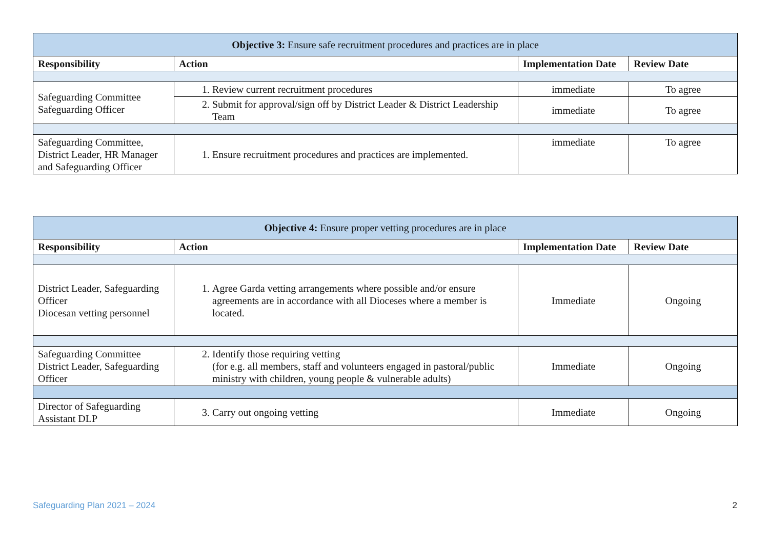| Objective 3: Ensure safe recruitment procedures and practices are in place | | | |
| Responsibility | Action | Implementation Date | Review Date |
| Safeguarding Committee Safeguarding Officer | 1. Review current recruitment procedures | immediate | To agree |
| | 2. Submit for approval/sign off by District Leader & District Leadership Team | immediate | To agree |
| Safeguarding Committee, District Leader, HR Manager and Safeguarding Officer | 1. Ensure recruitment procedures and practices are implemented. | immediate | To agree |
| Objective 4: Ensure proper vetting procedures are in place | | | |
| Responsibility | Action | Implementation Date | Review Date |
| District Leader, Safeguarding Officer Diocesan vetting personnel | 1. Agree Garda vetting arrangements where possible and/or ensure agreements are in accordance with all Dioceses where a member is located. | Immediate | Ongoing |
| Safeguarding Committee District Leader, Safeguarding Officer | 2. Identify those requiring vetting (for e.g. all members, staff and volunteers engaged in pastoral/public ministry with children, young people & vulnerable adults) | Immediate | Ongoing |
| Director of Safeguarding Assistant DLP | 3. Carry out ongoing vetting | Immediate | Ongoing |
Safeguarding Plan 2021 – 2024 2